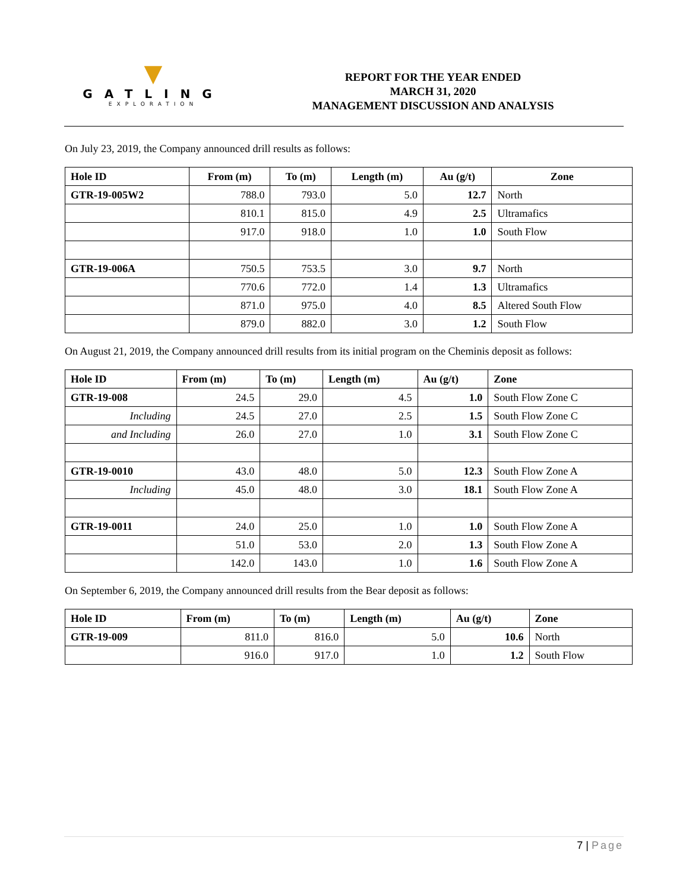▼
GATLING
EXPLORATION
REPORT FOR THE YEAR ENDED
MARCH 31, 2020
MANAGEMENT DISCUSSION AND ANALYSIS
On July 23, 2019, the Company announced drill results as follows:
| Hole ID | From (m) | To (m) | Length (m) | Au (g/t) | Zone |
| --- | --- | --- | --- | --- | --- |
| GTR-19-005W2 | 788.0 | 793.0 | 5.0 | 12.7 | North |
| | 810.1 | 815.0 | 4.9 | 2.5 | Ultramafics |
| | 917.0 | 918.0 | 1.0 | 1.0 | South Flow |
| GTR-19-006A | 750.5 | 753.5 | 3.0 | 9.7 | North |
| | 770.6 | 772.0 | 1.4 | 1.3 | Ultramafics |
| | 871.0 | 975.0 | 4.0 | 8.5 | Altered South Flow |
| | 879.0 | 882.0 | 3.0 | 1.2 | South Flow |
On August 21, 2019, the Company announced drill results from its initial program on the Cheminis deposit as follows:
| Hole ID | From (m) | To (m) | Length (m) | Au (g/t) | Zone |
| --- | --- | --- | --- | --- | --- |
| GTR-19-008 | 24.5 | 29.0 | 4.5 | 1.0 | South Flow Zone C |
| Including | 24.5 | 27.0 | 2.5 | 1.5 | South Flow Zone C |
| and Including | 26.0 | 27.0 | 1.0 | 3.1 | South Flow Zone C |
| GTR-19-0010 | 43.0 | 48.0 | 5.0 | 12.3 | South Flow Zone A |
| Including | 45.0 | 48.0 | 3.0 | 18.1 | South Flow Zone A |
| GTR-19-0011 | 24.0 | 25.0 | 1.0 | 1.0 | South Flow Zone A |
| | 51.0 | 53.0 | 2.0 | 1.3 | South Flow Zone A |
| | 142.0 | 143.0 | 1.0 | 1.6 | South Flow Zone A |
On September 6, 2019, the Company announced drill results from the Bear deposit as follows:
| Hole ID | From (m) | To (m) | Length (m) | Au (g/t) | Zone |
| --- | --- | --- | --- | --- | --- |
| GTR-19-009 | 811.0 | 816.0 | 5.0 | 10.6 | North |
| | 916.0 | 917.0 | 1.0 | 1.2 | South Flow |
7 | Page